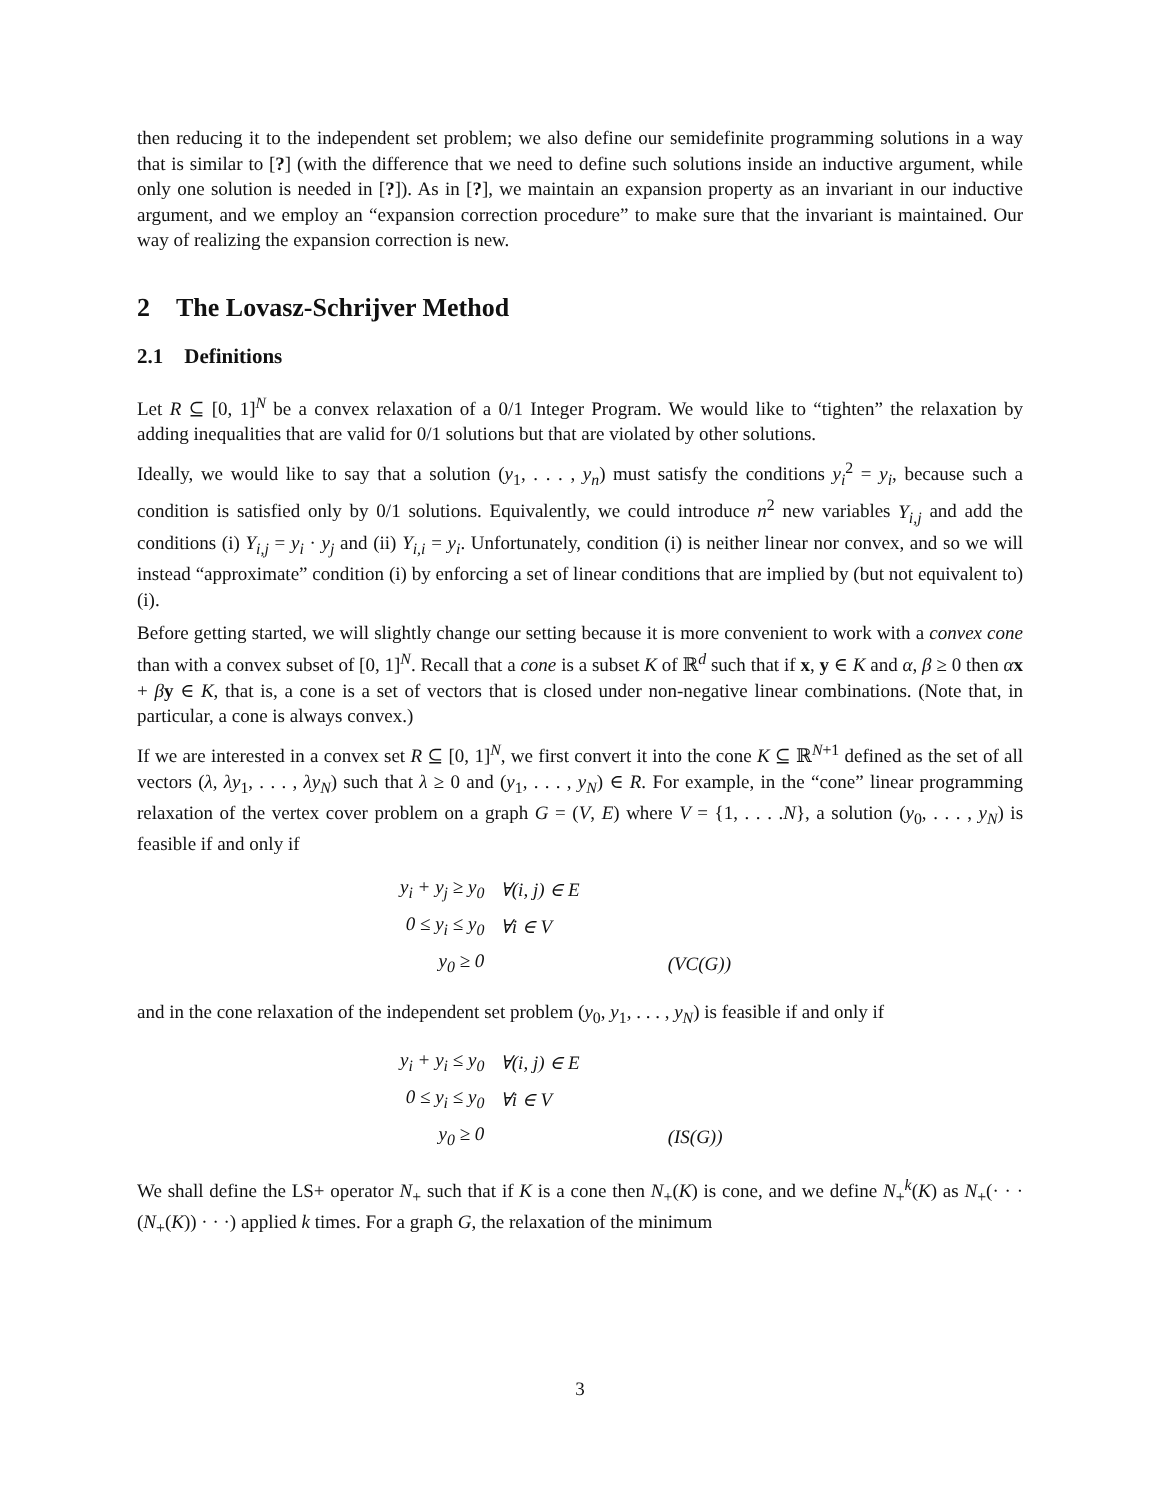then reducing it to the independent set problem; we also define our semidefinite programming solutions in a way that is similar to [?] (with the difference that we need to define such solutions inside an inductive argument, while only one solution is needed in [?]). As in [?], we maintain an expansion property as an invariant in our inductive argument, and we employ an “expansion correction procedure” to make sure that the invariant is maintained. Our way of realizing the expansion correction is new.
2 The Lovasz-Schrijver Method
2.1 Definitions
Let R ⊆ [0, 1]<sup>N</sup> be a convex relaxation of a 0/1 Integer Program. We would like to “tighten” the relaxation by adding inequalities that are valid for 0/1 solutions but that are violated by other solutions.
Ideally, we would like to say that a solution (y<sub>1</sub>, . . . , y<sub>n</sub>) must satisfy the conditions y<sub>i</sub><sup>2</sup> = y<sub>i</sub>, because such a condition is satisfied only by 0/1 solutions. Equivalently, we could introduce n<sup>2</sup> new variables Y<sub>i,j</sub> and add the conditions (i) Y<sub>i,j</sub> = y<sub>i</sub> · y<sub>j</sub> and (ii) Y<sub>i,i</sub> = y<sub>i</sub>. Unfortunately, condition (i) is neither linear nor convex, and so we will instead “approximate” condition (i) by enforcing a set of linear conditions that are implied by (but not equivalent to) (i).
Before getting started, we will slightly change our setting because it is more convenient to work with a convex cone than with a convex subset of [0, 1]<sup>N</sup>. Recall that a cone is a subset K of ℝ<sup>d</sup> such that if x, y ∈ K and α, β ≥ 0 then αx + βy ∈ K, that is, a cone is a set of vectors that is closed under non-negative linear combinations. (Note that, in particular, a cone is always convex.)
If we are interested in a convex set R ⊆ [0, 1]<sup>N</sup>, we first convert it into the cone K ⊆ ℝ<sup>N+1</sup> defined as the set of all vectors (λ, λy<sub>1</sub>, . . . , λy<sub>N</sub>) such that λ ≥ 0 and (y<sub>1</sub>, . . . , y<sub>N</sub>) ∈ R. For example, in the “cone” linear programming relaxation of the vertex cover problem on a graph G = (V, E) where V = {1, . . . .N}, a solution (y<sub>0</sub>, . . . , y<sub>N</sub>) is feasible if and only if
| y<sub>i</sub> + y<sub>j</sub> ≥ y<sub>0</sub> | ∀(i, j) ∈ E | |
| 0 ≤ y<sub>i</sub> ≤ y<sub>0</sub> | ∀i ∈ V | |
| y<sub>0</sub> ≥ 0 | | (VC(G)) |
and in the cone relaxation of the independent set problem (y<sub>0</sub>, y<sub>1</sub>, . . . , y<sub>N</sub>) is feasible if and only if
| y<sub>i</sub> + y<sub>i</sub> ≤ y<sub>0</sub> | ∀(i, j) ∈ E | |
| 0 ≤ y<sub>i</sub> ≤ y<sub>0</sub> | ∀i ∈ V | |
| y<sub>0</sub> ≥ 0 | | (IS(G)) |
We shall define the LS+ operator N<sub>+</sub> such that if K is a cone then N<sub>+</sub>(K) is cone, and we define N<sub>+</sub><sup>k</sup>(K) as N<sub>+</sub>(· · · (N<sub>+</sub>(K)) · · ·) applied k times. For a graph G, the relaxation of the minimum
3